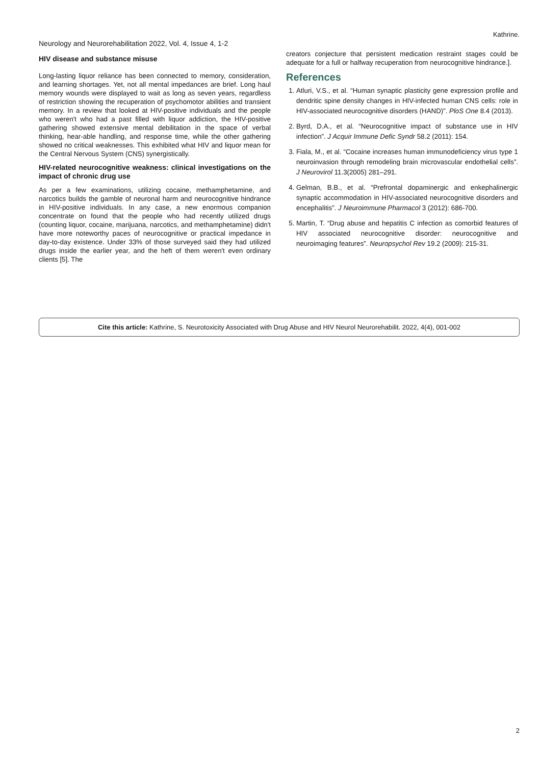Kathrine.
Neurology and Neurorehabilitation 2022, Vol. 4, Issue 4, 1-2
HIV disease and substance misuse
Long-lasting liquor reliance has been connected to memory, consideration, and learning shortages. Yet, not all mental impedances are brief. Long haul memory wounds were displayed to wait as long as seven years, regardless of restriction showing the recuperation of psychomotor abilities and transient memory. In a review that looked at HIV-positive individuals and the people who weren't who had a past filled with liquor addiction, the HIV-positive gathering showed extensive mental debilitation in the space of verbal thinking, hear-able handling, and response time, while the other gathering showed no critical weaknesses. This exhibited what HIV and liquor mean for the Central Nervous System (CNS) synergistically.
HIV-related neurocognitive weakness: clinical investigations on the impact of chronic drug use
As per a few examinations, utilizing cocaine, methamphetamine, and narcotics builds the gamble of neuronal harm and neurocognitive hindrance in HIV-positive individuals. In any case, a new enormous companion concentrate on found that the people who had recently utilized drugs (counting liquor, cocaine, marijuana, narcotics, and methamphetamine) didn't have more noteworthy paces of neurocognitive or practical impedance in day-to-day existence. Under 33% of those surveyed said they had utilized drugs inside the earlier year, and the heft of them weren't even ordinary clients [5]. The
creators conjecture that persistent medication restraint stages could be adequate for a full or halfway recuperation from neurocognitive hindrance.].
References
1. Atluri, V.S., et al. “Human synaptic plasticity gene expression profile and dendritic spine density changes in HIV-infected human CNS cells: role in HIV-associated neurocognitive disorders (HAND)”. PloS One 8.4 (2013).
2. Byrd, D.A., et al. “Neurocognitive impact of substance use in HIV infection”. J Acquir Immune Defic Syndr 58.2 (2011): 154.
3. Fiala, M., et al. “Cocaine increases human immunodeficiency virus type 1 neuroinvasion through remodeling brain microvascular endothelial cells”. J Neurovirol 11.3(2005) 281–291.
4. Gelman, B.B., et al. “Prefrontal dopaminergic and enkephalinergic synaptic accommodation in HIV-associated neurocognitive disorders and encephalitis”. J Neuroimmune Pharmacol 3 (2012): 686-700.
5. Martin, T. “Drug abuse and hepatitis C infection as comorbid features of HIV associated neurocognitive disorder: neurocognitive and neuroimaging features”. Neuropsychol Rev 19.2 (2009): 215-31.
Cite this article: Kathrine, S. Neurotoxicity Associated with Drug Abuse and HIV Neurol Neurorehabilit. 2022, 4(4), 001-002
2